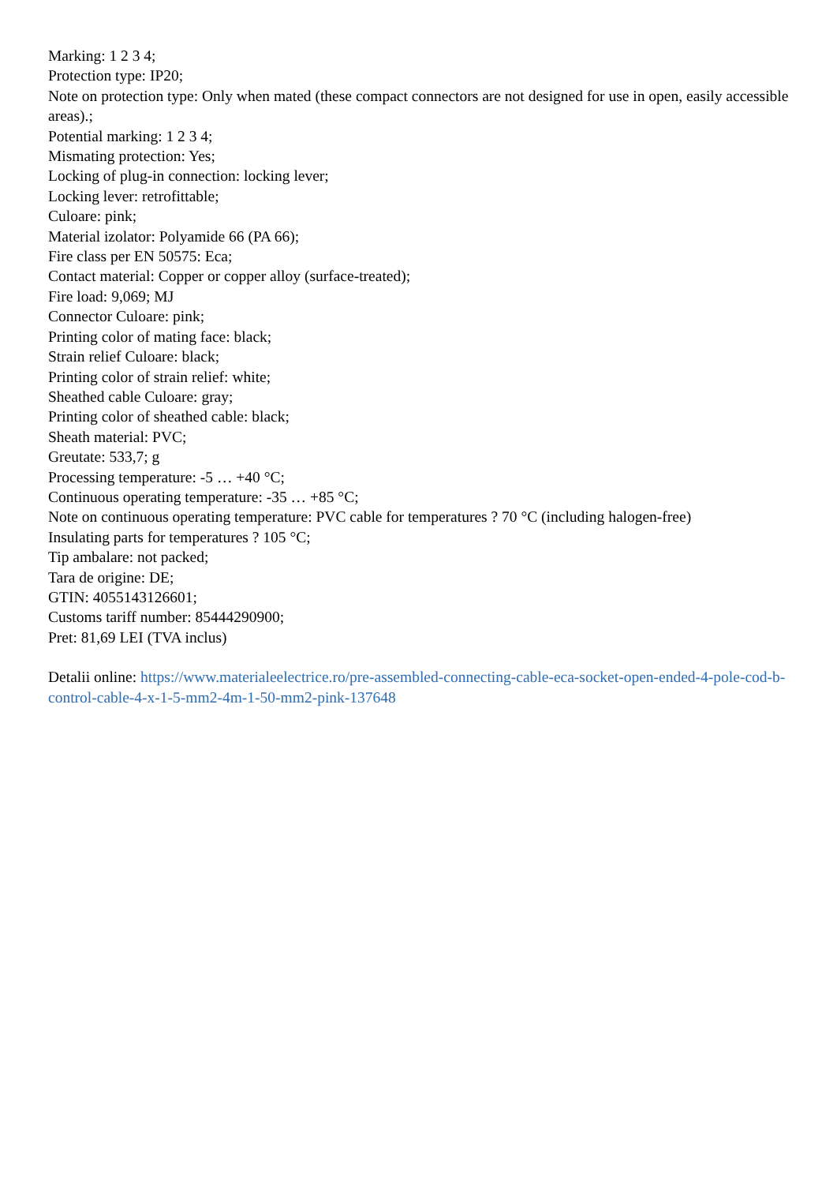Marking: 1 2 3 4;
Protection type: IP20;
Note on protection type: Only when mated (these compact connectors are not designed for use in open, easily accessible areas).;
Potential marking: 1 2 3 4;
Mismating protection: Yes;
Locking of plug-in connection: locking lever;
Locking lever: retrofittable;
Culoare: pink;
Material izolator: Polyamide 66 (PA 66);
Fire class per EN 50575: Eca;
Contact material: Copper or copper alloy (surface-treated);
Fire load: 9,069; MJ
Connector Culoare: pink;
Printing color of mating face: black;
Strain relief Culoare: black;
Printing color of strain relief: white;
Sheathed cable Culoare: gray;
Printing color of sheathed cable: black;
Sheath material: PVC;
Greutate: 533,7; g
Processing temperature: -5 … +40 °C;
Continuous operating temperature: -35 … +85 °C;
Note on continuous operating temperature: PVC cable for temperatures ? 70 °C (including halogen-free)
Insulating parts for temperatures ? 105 °C;
Tip ambalare: not packed;
Tara de origine: DE;
GTIN: 4055143126601;
Customs tariff number: 85444290900;
Pret: 81,69 LEI (TVA inclus)
Detalii online: https://www.materialeelectrice.ro/pre-assembled-connecting-cable-eca-socket-open-ended-4-pole-cod-b-control-cable-4-x-1-5-mm2-4m-1-50-mm2-pink-137648